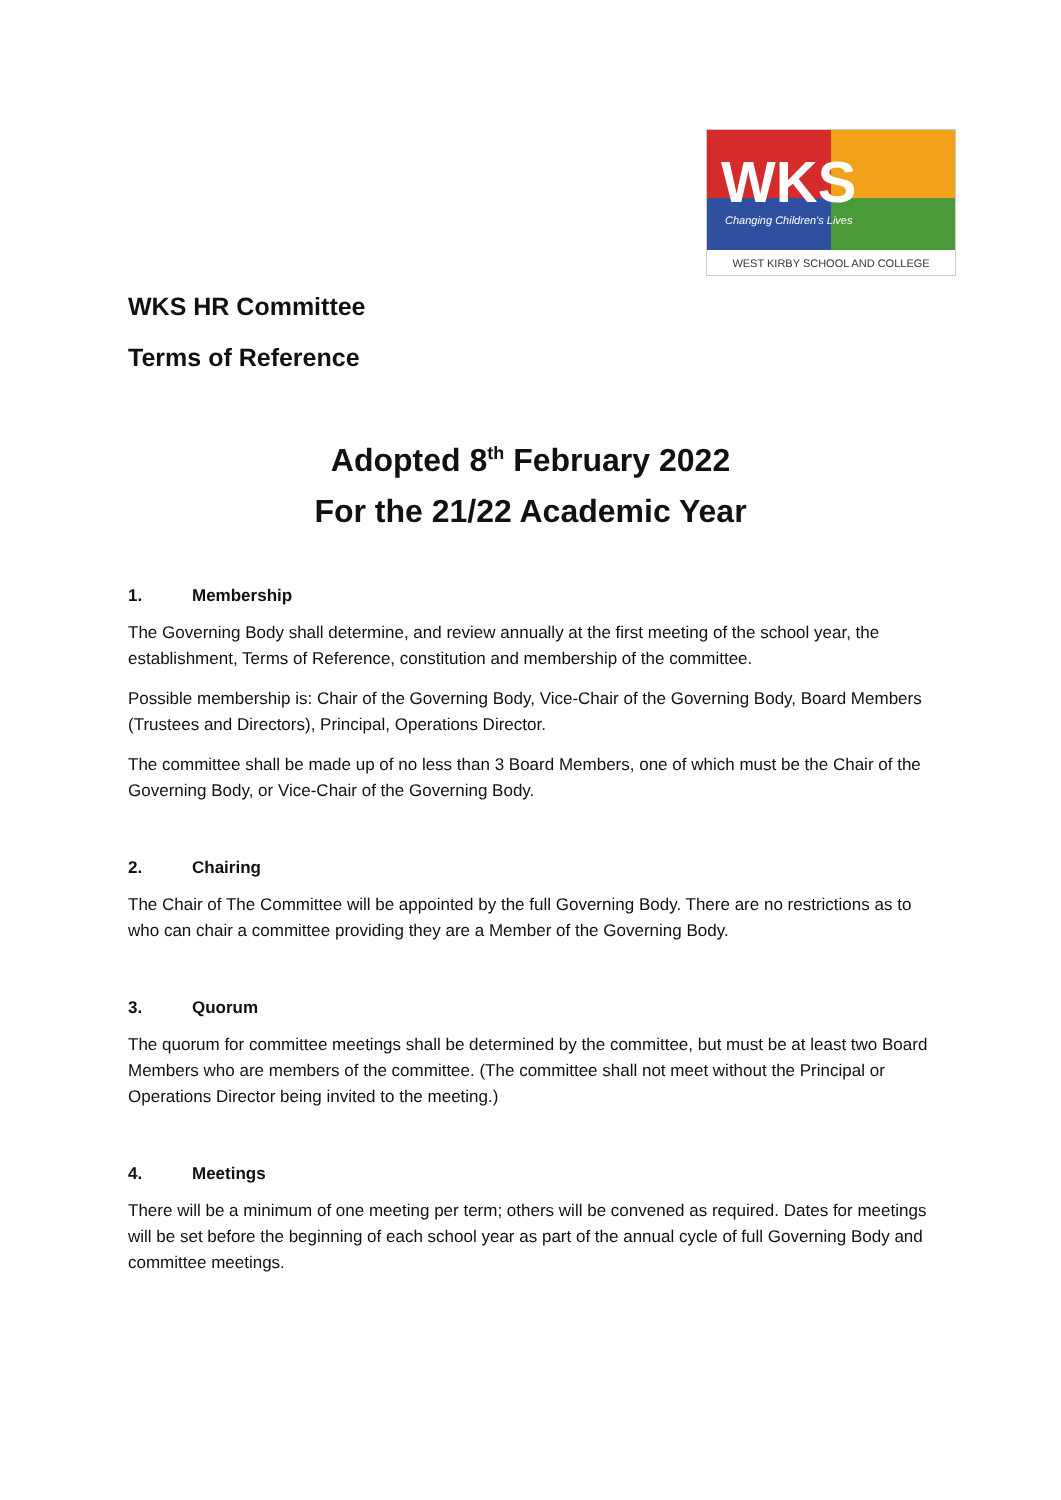WKS
Changing Children's Lives
WEST KIRBY SCHOOL AND COLLEGE
WKS HR Committee
Terms of Reference
Adopted 8<sup>th</sup> February 2022
For the 21/22 Academic Year
1. Membership
The Governing Body shall determine, and review annually at the first meeting of the school year, the establishment, Terms of Reference, constitution and membership of the committee.
Possible membership is: Chair of the Governing Body, Vice-Chair of the Governing Body, Board Members (Trustees and Directors), Principal, Operations Director.
The committee shall be made up of no less than 3 Board Members, one of which must be the Chair of the Governing Body, or Vice-Chair of the Governing Body.
2. Chairing
The Chair of The Committee will be appointed by the full Governing Body. There are no restrictions as to who can chair a committee providing they are a Member of the Governing Body.
3. Quorum
The quorum for committee meetings shall be determined by the committee, but must be at least two Board Members who are members of the committee. (The committee shall not meet without the Principal or Operations Director being invited to the meeting.)
4. Meetings
There will be a minimum of one meeting per term; others will be convened as required. Dates for meetings will be set before the beginning of each school year as part of the annual cycle of full Governing Body and committee meetings.